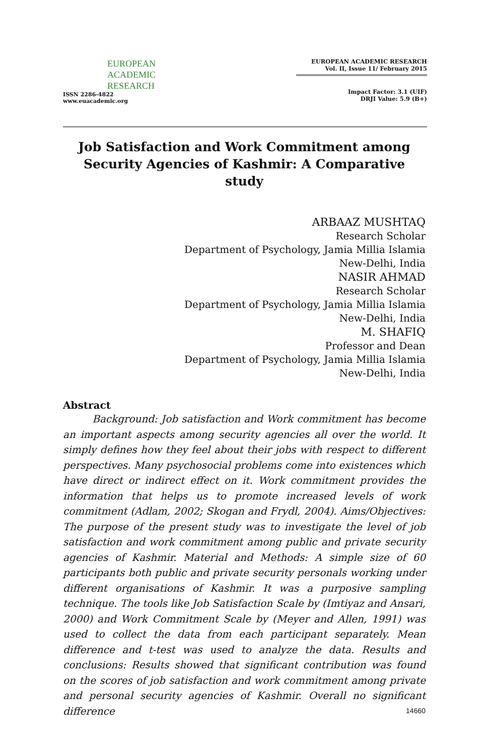EUROPEAN
ACADEMIC
RESEARCH
ISSN 2286-4822
www.euacademic.org
EUROPEAN ACADEMIC RESEARCH
Vol. II, Issue 11/ February 2015
Impact Factor: 3.1 (UIF)
DRJI Value: 5.9 (B+)
Job Satisfaction and Work Commitment among Security Agencies of Kashmir: A Comparative study
ARBAAZ MUSHTAQ
Research Scholar
Department of Psychology, Jamia Millia Islamia
New-Delhi, India
NASIR AHMAD
Research Scholar
Department of Psychology, Jamia Millia Islamia
New-Delhi, India
M. SHAFIQ
Professor and Dean
Department of Psychology, Jamia Millia Islamia
New-Delhi, India
Abstract
Background: Job satisfaction and Work commitment has become an important aspects among security agencies all over the world. It simply defines how they feel about their jobs with respect to different perspectives. Many psychosocial problems come into existences which have direct or indirect effect on it. Work commitment provides the information that helps us to promote increased levels of work commitment (Adlam, 2002; Skogan and Frydl, 2004). Aims/Objectives: The purpose of the present study was to investigate the level of job satisfaction and work commitment among public and private security agencies of Kashmir. Material and Methods: A simple size of 60 participants both public and private security personals working under different organisations of Kashmir. It was a purposive sampling technique. The tools like Job Satisfaction Scale by (Imtiyaz and Ansari, 2000) and Work Commitment Scale by (Meyer and Allen, 1991) was used to collect the data from each participant separately. Mean difference and t-test was used to analyze the data. Results and conclusions: Results showed that significant contribution was found on the scores of job satisfaction and work commitment among private and personal security agencies of Kashmir. Overall no significant difference
14660